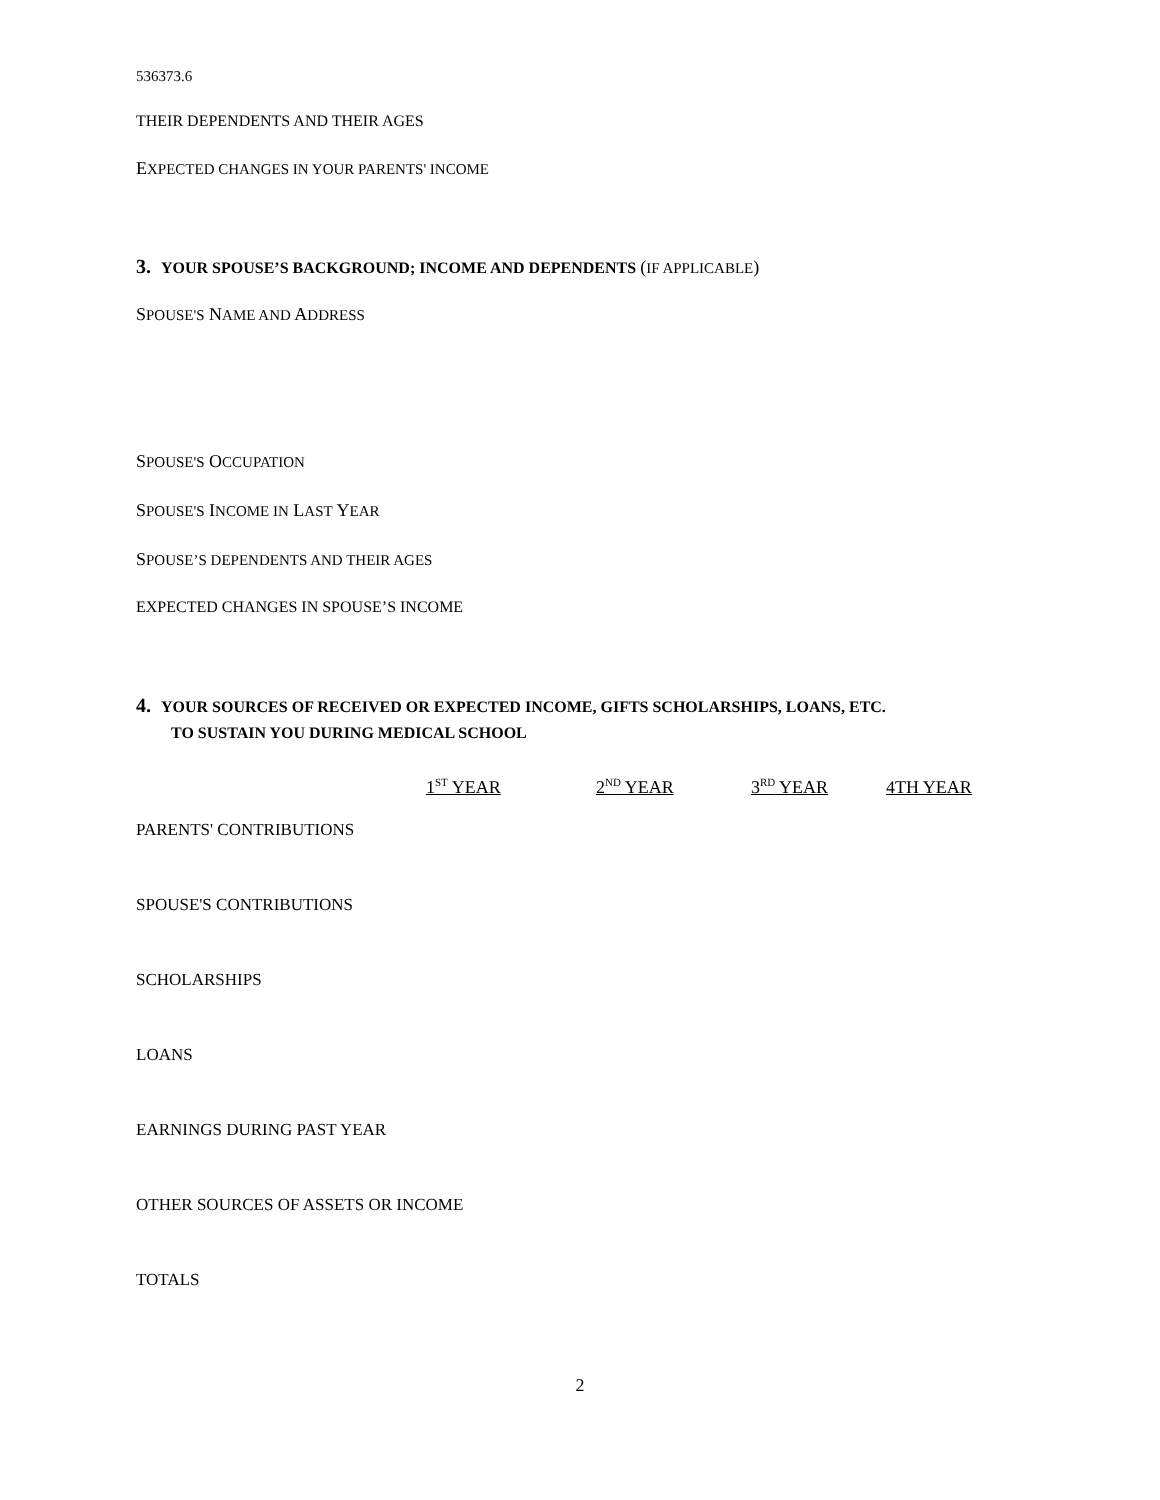536373.6
THEIR DEPENDENTS AND THEIR AGES
EXPECTED CHANGES IN YOUR PARENTS' INCOME
3. YOUR SPOUSE’S BACKGROUND; INCOME AND DEPENDENTS (IF APPLICABLE)
SPOUSE'S NAME AND ADDRESS
SPOUSE'S OCCUPATION
SPOUSE'S INCOME IN LAST YEAR
SPOUSE’S DEPENDENTS AND THEIR AGES
EXPECTED CHANGES IN SPOUSE’S INCOME
4. YOUR SOURCES OF RECEIVED OR EXPECTED INCOME, GIFTS SCHOLARSHIPS, LOANS, ETC.
TO SUSTAIN YOU DURING MEDICAL SCHOOL
| | 1<sup>ST</sup> YEAR | 2<sup>ND</sup> YEAR | 3<sup>RD</sup> YEAR | 4TH YEAR |
| --- | --- | --- | --- | --- |
| PARENTS' CONTRIBUTIONS | | | | |
| SPOUSE'S CONTRIBUTIONS | | | | |
| SCHOLARSHIPS | | | | |
| LOANS | | | | |
| EARNINGS DURING PAST YEAR | | | | |
| OTHER SOURCES OF ASSETS OR INCOME | | | | |
| TOTALS | | | | |
2